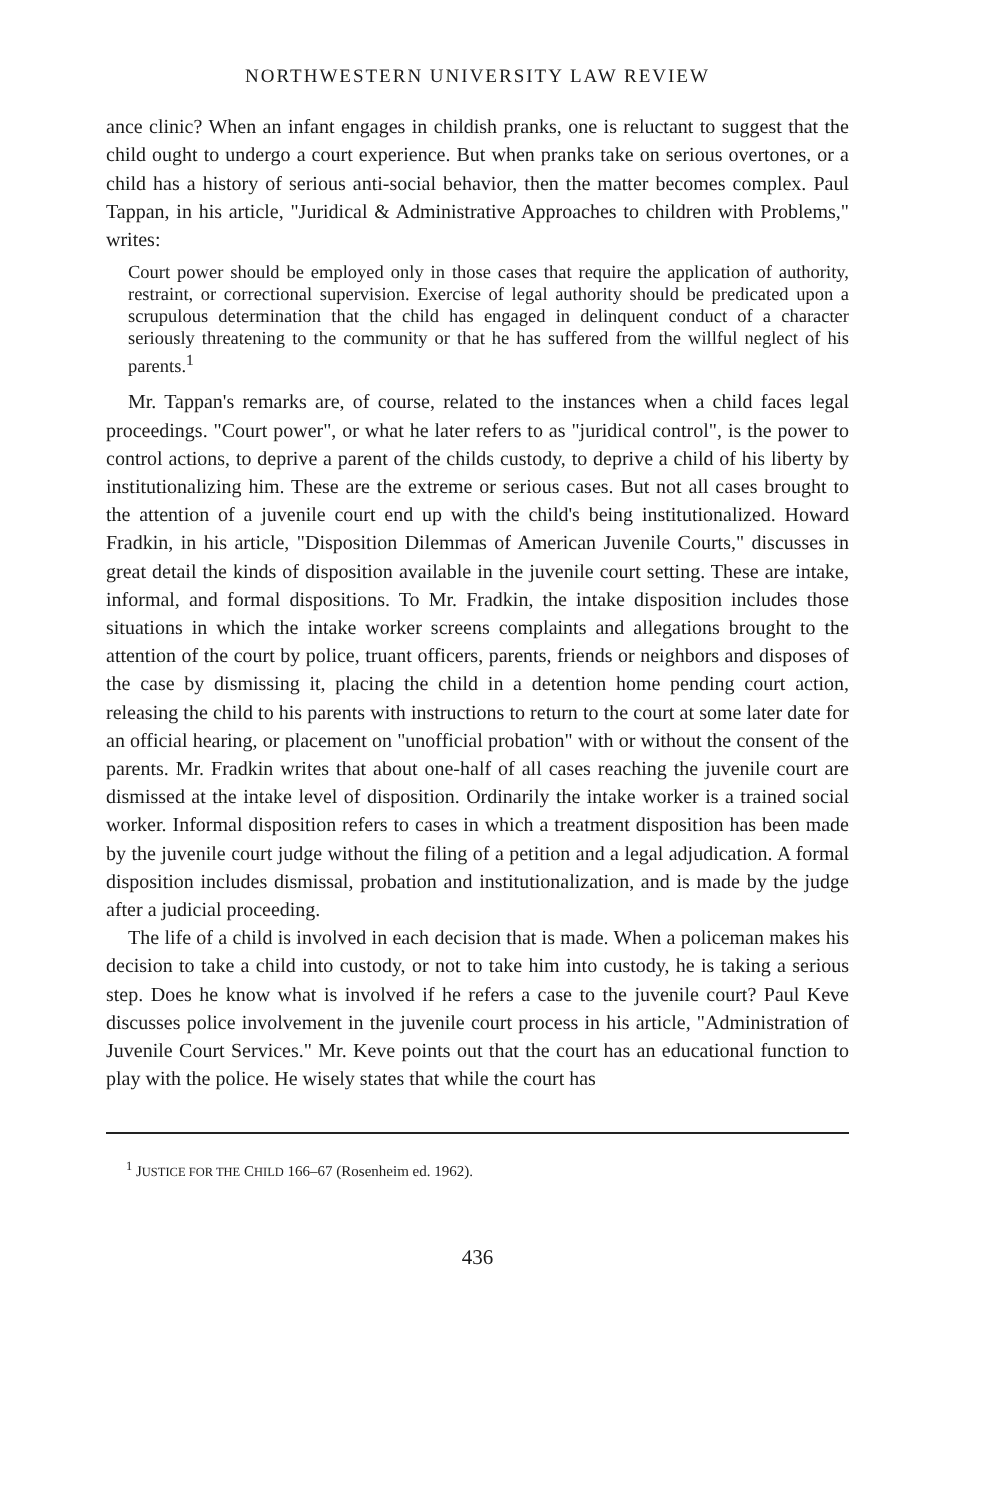NORTHWESTERN UNIVERSITY LAW REVIEW
ance clinic? When an infant engages in childish pranks, one is reluctant to suggest that the child ought to undergo a court experience. But when pranks take on serious overtones, or a child has a history of serious anti-social behavior, then the matter becomes complex. Paul Tappan, in his article, "Juridical & Administrative Approaches to children with Problems," writes:
Court power should be employed only in those cases that require the application of authority, restraint, or correctional supervision. Exercise of legal authority should be predicated upon a scrupulous determination that the child has engaged in delinquent conduct of a character seriously threatening to the community or that he has suffered from the willful neglect of his parents.<sup>1</sup>
Mr. Tappan's remarks are, of course, related to the instances when a child faces legal proceedings. "Court power", or what he later refers to as "juridical control", is the power to control actions, to deprive a parent of the childs custody, to deprive a child of his liberty by institutionalizing him. These are the extreme or serious cases. But not all cases brought to the attention of a juvenile court end up with the child's being institutionalized. Howard Fradkin, in his article, "Disposition Dilemmas of American Juvenile Courts," discusses in great detail the kinds of disposition available in the juvenile court setting. These are intake, informal, and formal dispositions. To Mr. Fradkin, the intake disposition includes those situations in which the intake worker screens complaints and allegations brought to the attention of the court by police, truant officers, parents, friends or neighbors and disposes of the case by dismissing it, placing the child in a detention home pending court action, releasing the child to his parents with instructions to return to the court at some later date for an official hearing, or placement on "unofficial probation" with or without the consent of the parents. Mr. Fradkin writes that about one-half of all cases reaching the juvenile court are dismissed at the intake level of disposition. Ordinarily the intake worker is a trained social worker. Informal disposition refers to cases in which a treatment disposition has been made by the juvenile court judge without the filing of a petition and a legal adjudication. A formal disposition includes dismissal, probation and institutionalization, and is made by the judge after a judicial proceeding.
The life of a child is involved in each decision that is made. When a policeman makes his decision to take a child into custody, or not to take him into custody, he is taking a serious step. Does he know what is involved if he refers a case to the juvenile court? Paul Keve discusses police involvement in the juvenile court process in his article, "Administration of Juvenile Court Services." Mr. Keve points out that the court has an educational function to play with the police. He wisely states that while the court has
<sup>1</sup> JUSTICE FOR THE CHILD 166–67 (Rosenheim ed. 1962).
436